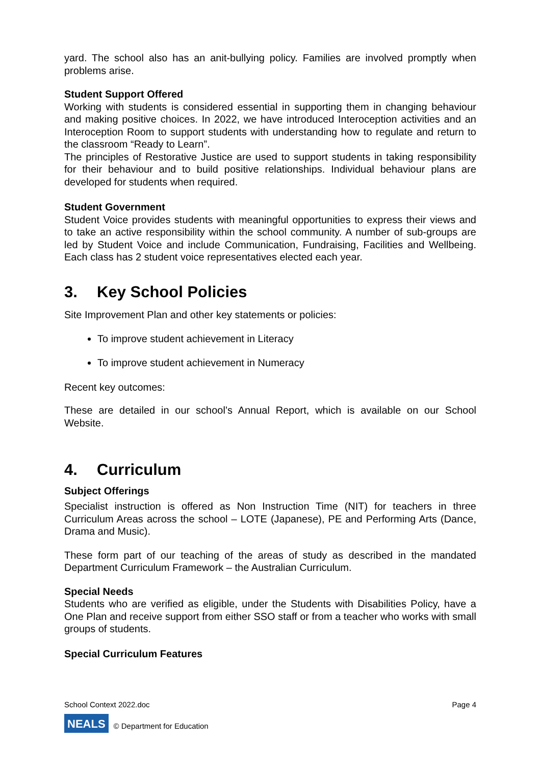yard. The school also has an anit-bullying policy. Families are involved promptly when problems arise.
Student Support Offered
Working with students is considered essential in supporting them in changing behaviour and making positive choices. In 2022, we have introduced Interoception activities and an Interoception Room to support students with understanding how to regulate and return to the classroom “Ready to Learn”.
The principles of Restorative Justice are used to support students in taking responsibility for their behaviour and to build positive relationships. Individual behaviour plans are developed for students when required.
Student Government
Student Voice provides students with meaningful opportunities to express their views and to take an active responsibility within the school community. A number of sub-groups are led by Student Voice and include Communication, Fundraising, Facilities and Wellbeing. Each class has 2 student voice representatives elected each year.
3. Key School Policies
Site Improvement Plan and other key statements or policies:
To improve student achievement in Literacy
To improve student achievement in Numeracy
Recent key outcomes:
These are detailed in our school’s Annual Report, which is available on our School Website.
4. Curriculum
Subject Offerings
Specialist instruction is offered as Non Instruction Time (NIT) for teachers in three Curriculum Areas across the school – LOTE (Japanese), PE and Performing Arts (Dance, Drama and Music).
These form part of our teaching of the areas of study as described in the mandated Department Curriculum Framework – the Australian Curriculum.
Special Needs
Students who are verified as eligible, under the Students with Disabilities Policy, have a One Plan and receive support from either SSO staff or from a teacher who works with small groups of students.
Special Curriculum Features
School Context 2022.doc Page 4
NEALS © Department for Education